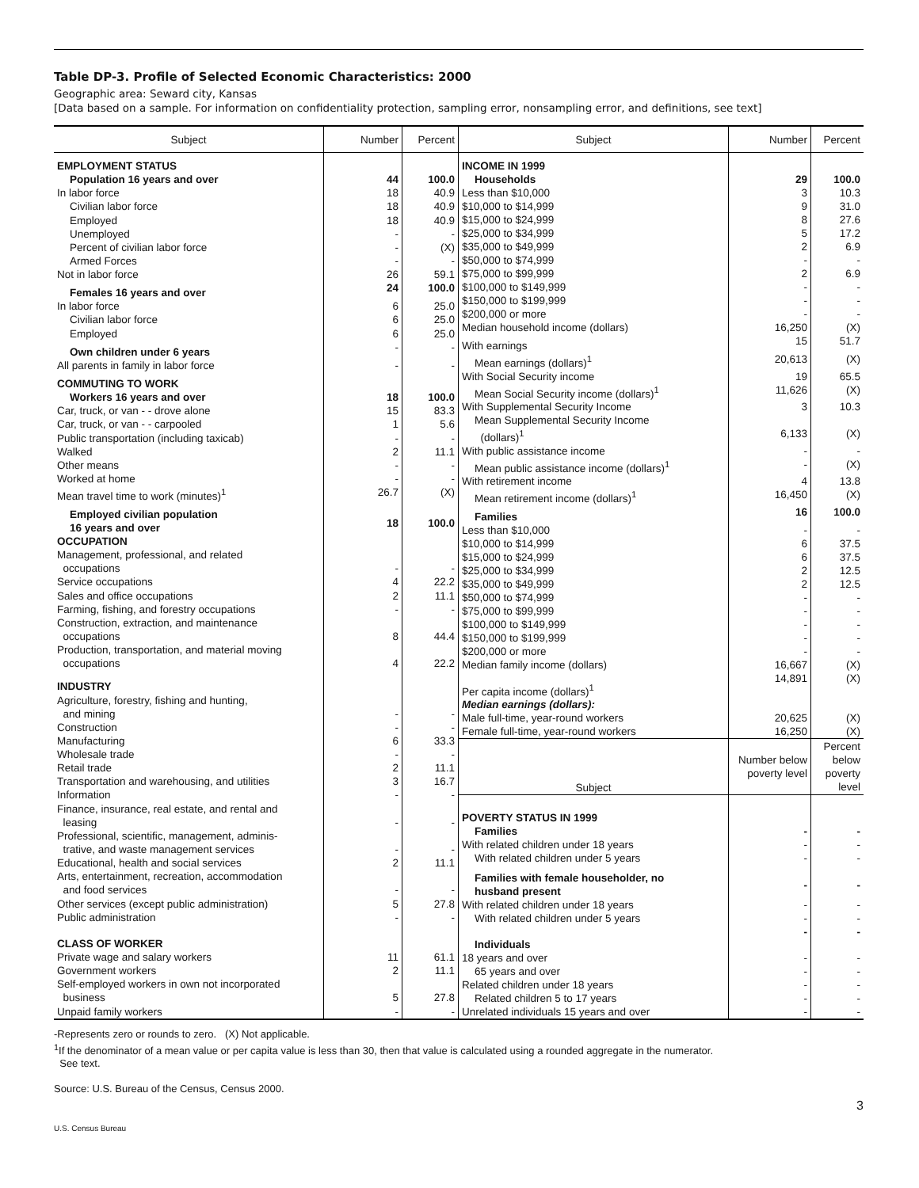Table DP-3. Profile of Selected Economic Characteristics: 2000
Geographic area: Seward city, Kansas
[Data based on a sample. For information on confidentiality protection, sampling error, nonsampling error, and definitions, see text]
| Subject | Number | Percent |
| --- | --- | --- |
| EMPLOYMENT STATUS | | |
| Population 16 years and over | 44 | 100.0 |
| In labor force | 18 | 40.9 |
| Civilian labor force | 18 | 40.9 |
| Employed | 18 | 40.9 |
| Unemployed | - | - |
| Percent of civilian labor force | - | (X) |
| Armed Forces | - | - |
| Not in labor force | 26 | 59.1 |
| Females 16 years and over | 24 | 100.0 |
| In labor force | 6 | 25.0 |
| Civilian labor force | 6 | 25.0 |
| Employed | 6 | 25.0 |
| Own children under 6 years | - | - |
| All parents in family in labor force | - | - |
| COMMUTING TO WORK | | |
| Workers 16 years and over | 18 | 100.0 |
| Car, truck, or van - - drove alone | 15 | 83.3 |
| Car, truck, or van - - carpooled | 1 | 5.6 |
| Public transportation (including taxicab) | - | - |
| Walked | 2 | 11.1 |
| Other means | - | - |
| Worked at home | - | - |
| Mean travel time to work (minutes)<sup>1</sup> | 26.7 | (X) |
| Employed civilian population 16 years and over | 18 | 100.0 |
| OCCUPATION | | |
| Management, professional, and related occupations | - | - |
| Service occupations | 4 | 22.2 |
| Sales and office occupations | 2 | 11.1 |
| Farming, fishing, and forestry occupations | - | - |
| Construction, extraction, and maintenance occupations | 8 | 44.4 |
| Production, transportation, and material moving occupations | 4 | 22.2 |
| INDUSTRY | | |
| Agriculture, forestry, fishing and hunting, and mining | - | - |
| Construction | - | - |
| Manufacturing | 6 | 33.3 |
| Wholesale trade | - | - |
| Retail trade | 2 | 11.1 |
| Transportation and warehousing, and utilities | 3 | 16.7 |
| Information | - | - |
| Finance, insurance, real estate, and rental and leasing | - | - |
| Professional, scientific, management, adminis- trative, and waste management services | - | - |
| Educational, health and social services | 2 | 11.1 |
| Arts, entertainment, recreation, accommodation and food services | - | - |
| Other services (except public administration) | 5 | 27.8 |
| Public administration | - | - |
| CLASS OF WORKER | | |
| Private wage and salary workers | 11 | 61.1 |
| Government workers | 2 | 11.1 |
| Self-employed workers in own not incorporated business | 5 | 27.8 |
| Unpaid family workers | - | - |
| Subject | Number | Percent |
| --- | --- | --- |
| INCOME IN 1999 | | |
| Households | 29 | 100.0 |
| Less than $10,000 | 3 | 10.3 |
| $10,000 to $14,999 | 9 | 31.0 |
| $15,000 to $24,999 | 8 | 27.6 |
| $25,000 to $34,999 | 5 | 17.2 |
| $35,000 to $49,999 | 2 | 6.9 |
| $50,000 to $74,999 | - | - |
| $75,000 to $99,999 | 2 | 6.9 |
| $100,000 to $149,999 | - | - |
| $150,000 to $199,999 | - | - |
| $200,000 or more | - | - |
| Median household income (dollars) | 16,250 | (X) |
| With earnings | 15 | 51.7 |
| Mean earnings (dollars)<sup>1</sup> | 20,613 | (X) |
| With Social Security income | 19 | 65.5 |
| Mean Social Security income (dollars)<sup>1</sup> | 11,626 | (X) |
| With Supplemental Security Income | 3 | 10.3 |
| Mean Supplemental Security Income (dollars)<sup>1</sup> | 6,133 | (X) |
| With public assistance income | - | - |
| Mean public assistance income (dollars)<sup>1</sup> | - | (X) |
| With retirement income | 4 | 13.8 |
| Mean retirement income (dollars)<sup>1</sup> | 16,450 | (X) |
| Families | 16 | 100.0 |
| Less than $10,000 | - | - |
| $10,000 to $14,999 | 6 | 37.5 |
| $15,000 to $24,999 | 6 | 37.5 |
| $25,000 to $34,999 | 2 | 12.5 |
| $35,000 to $49,999 | 2 | 12.5 |
| $50,000 to $74,999 | - | - |
| $75,000 to $99,999 | - | - |
| $100,000 to $149,999 | - | - |
| $150,000 to $199,999 | - | - |
| $200,000 or more | - | - |
| Median family income (dollars) | 16,667 | (X) |
| Per capita income (dollars)<sup>1</sup> | 14,891 | (X) |
| Median earnings (dollars): | | |
| Male full-time, year-round workers | 20,625 | (X) |
| Female full-time, year-round workers | 16,250 | (X) |
| Subject | Number below poverty level | Percent below poverty level |
| POVERTY STATUS IN 1999 | | |
| Families | - | - |
| With related children under 18 years | - | - |
| With related children under 5 years | - | - |
| Families with female householder, no husband present | - | - |
| With related children under 18 years | - | - |
| With related children under 5 years | - | - |
| Individuals | - | - |
| 18 years and over | - | - |
| 65 years and over | - | - |
| Related children under 18 years | - | - |
| Related children 5 to 17 years | - | - |
| Unrelated individuals 15 years and over | - | - |
-Represents zero or rounds to zero. (X) Not applicable.
<sup>1</sup> If the denominator of a mean value or per capita value is less than 30, then that value is calculated using a rounded aggregate in the numerator.
See text.
Source: U.S. Bureau of the Census, Census 2000.
3
U.S. Census Bureau